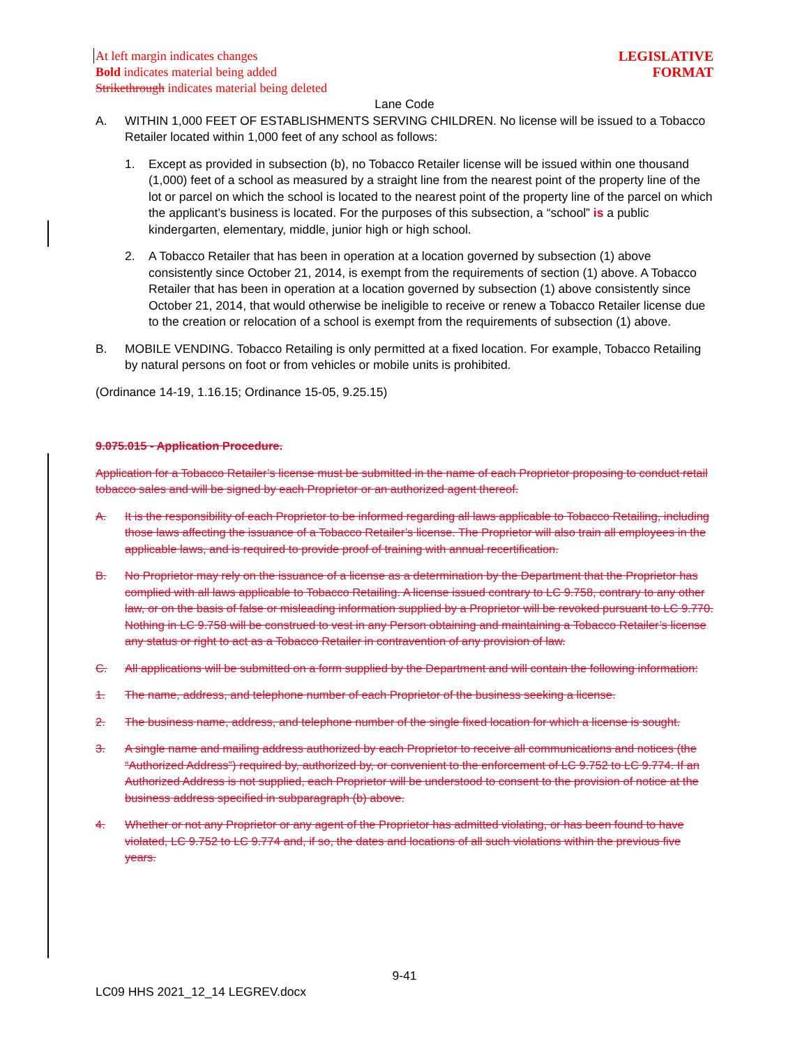At left margin indicates changes
Bold indicates material being added
Strikethrough indicates material being deleted
LEGISLATIVE
FORMAT
Lane Code
A. WITHIN 1,000 FEET OF ESTABLISHMENTS SERVING CHILDREN. No license will be issued to a Tobacco Retailer located within 1,000 feet of any school as follows:
1. Except as provided in subsection (b), no Tobacco Retailer license will be issued within one thousand (1,000) feet of a school as measured by a straight line from the nearest point of the property line of the lot or parcel on which the school is located to the nearest point of the property line of the parcel on which the applicant’s business is located. For the purposes of this subsection, a “school” is a public kindergarten, elementary, middle, junior high or high school.
2. A Tobacco Retailer that has been in operation at a location governed by subsection (1) above consistently since October 21, 2014, is exempt from the requirements of section (1) above. A Tobacco Retailer that has been in operation at a location governed by subsection (1) above consistently since October 21, 2014, that would otherwise be ineligible to receive or renew a Tobacco Retailer license due to the creation or relocation of a school is exempt from the requirements of subsection (1) above.
B. MOBILE VENDING. Tobacco Retailing is only permitted at a fixed location. For example, Tobacco Retailing by natural persons on foot or from vehicles or mobile units is prohibited.
(Ordinance 14-19, 1.16.15; Ordinance 15-05, 9.25.15)
9.075.015 - Application Procedure.
Application for a Tobacco Retailer’s license must be submitted in the name of each Proprietor proposing to conduct retail tobacco sales and will be signed by each Proprietor or an authorized agent thereof.
A. It is the responsibility of each Proprietor to be informed regarding all laws applicable to Tobacco Retailing, including those laws affecting the issuance of a Tobacco Retailer’s license. The Proprietor will also train all employees in the applicable laws, and is required to provide proof of training with annual recertification.
B. No Proprietor may rely on the issuance of a license as a determination by the Department that the Proprietor has complied with all laws applicable to Tobacco Retailing. A license issued contrary to LC 9.758, contrary to any other law, or on the basis of false or misleading information supplied by a Proprietor will be revoked pursuant to LC 9.770. Nothing in LC 9.758 will be construed to vest in any Person obtaining and maintaining a Tobacco Retailer’s license any status or right to act as a Tobacco Retailer in contravention of any provision of law.
C. All applications will be submitted on a form supplied by the Department and will contain the following information:
1. The name, address, and telephone number of each Proprietor of the business seeking a license.
2. The business name, address, and telephone number of the single fixed location for which a license is sought.
3. A single name and mailing address authorized by each Proprietor to receive all communications and notices (the “Authorized Address”) required by, authorized by, or convenient to the enforcement of LC 9.752 to LC 9.774. If an Authorized Address is not supplied, each Proprietor will be understood to consent to the provision of notice at the business address specified in subparagraph (b) above.
4. Whether or not any Proprietor or any agent of the Proprietor has admitted violating, or has been found to have violated, LC 9.752 to LC 9.774 and, if so, the dates and locations of all such violations within the previous five years.
9-41
LC09 HHS 2021_12_14 LEGREV.docx